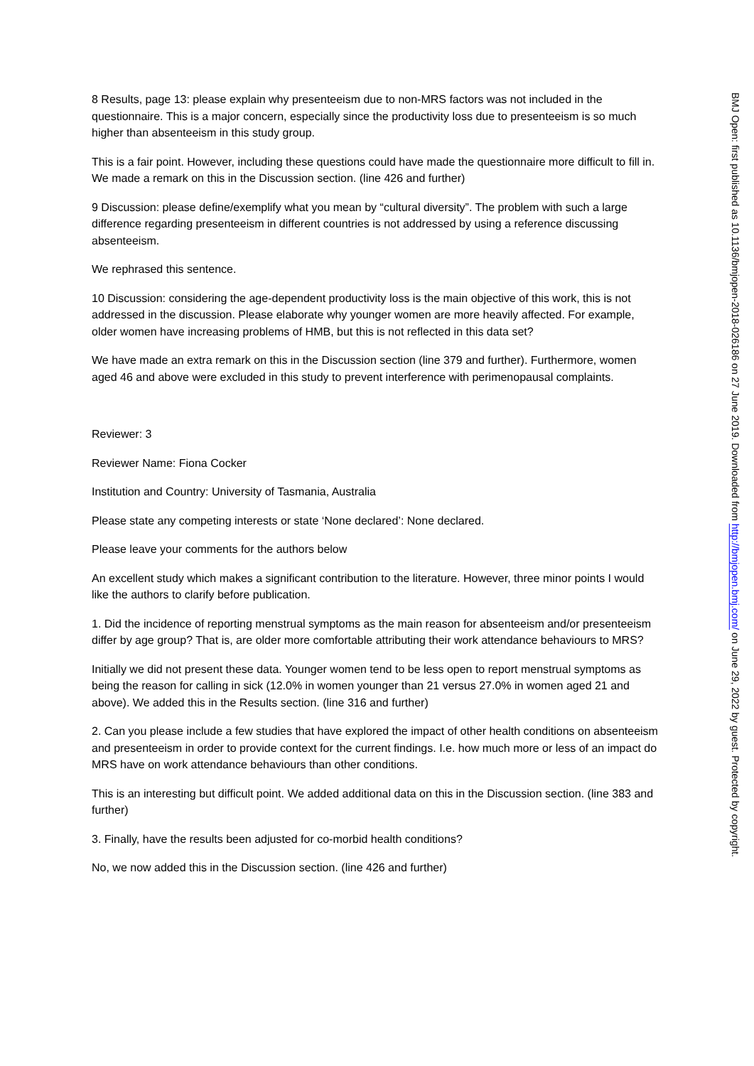8 Results, page 13: please explain why presenteeism due to non-MRS factors was not included in the questionnaire. This is a major concern, especially since the productivity loss due to presenteeism is so much higher than absenteeism in this study group.
This is a fair point. However, including these questions could have made the questionnaire more difficult to fill in. We made a remark on this in the Discussion section. (line 426 and further)
9 Discussion: please define/exemplify what you mean by “cultural diversity”. The problem with such a large difference regarding presenteeism in different countries is not addressed by using a reference discussing absenteeism.
We rephrased this sentence.
10 Discussion: considering the age-dependent productivity loss is the main objective of this work, this is not addressed in the discussion. Please elaborate why younger women are more heavily affected. For example, older women have increasing problems of HMB, but this is not reflected in this data set?
We have made an extra remark on this in the Discussion section (line 379 and further). Furthermore, women aged 46 and above were excluded in this study to prevent interference with perimenopausal complaints.
Reviewer: 3
Reviewer Name: Fiona Cocker
Institution and Country: University of Tasmania, Australia
Please state any competing interests or state ‘None declared’: None declared.
Please leave your comments for the authors below
An excellent study which makes a significant contribution to the literature. However, three minor points I would like the authors to clarify before publication.
1. Did the incidence of reporting menstrual symptoms as the main reason for absenteeism and/or presenteeism differ by age group? That is, are older more comfortable attributing their work attendance behaviours to MRS?
Initially we did not present these data. Younger women tend to be less open to report menstrual symptoms as being the reason for calling in sick (12.0% in women younger than 21 versus 27.0% in women aged 21 and above). We added this in the Results section. (line 316 and further)
2. Can you please include a few studies that have explored the impact of other health conditions on absenteeism and presenteeism in order to provide context for the current findings. I.e. how much more or less of an impact do MRS have on work attendance behaviours than other conditions.
This is an interesting but difficult point. We added additional data on this in the Discussion section. (line 383 and further)
3. Finally, have the results been adjusted for co-morbid health conditions?
No, we now added this in the Discussion section. (line 426 and further)
BMJ Open: first published as 10.1136/bmjopen-2018-026186 on 27 June 2019. Downloaded from http://bmjopen.bmj.com/ on June 29, 2022 by guest. Protected by copyright.